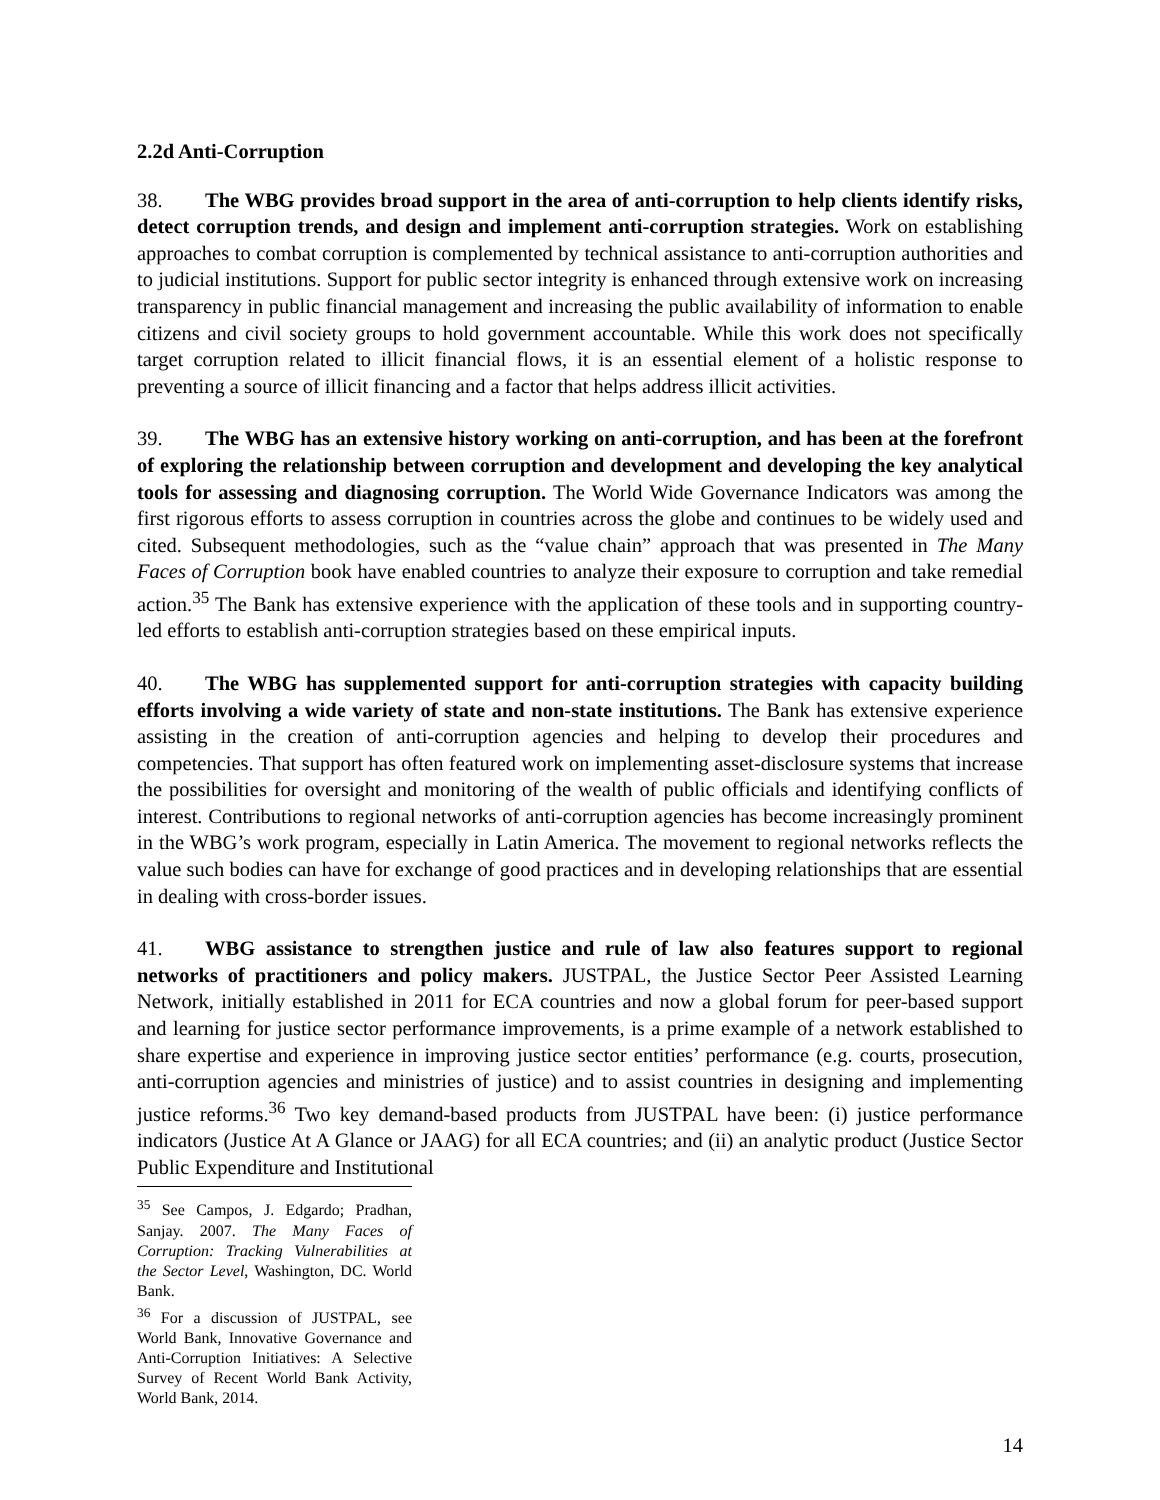2.2d Anti-Corruption
38. The WBG provides broad support in the area of anti-corruption to help clients identify risks, detect corruption trends, and design and implement anti-corruption strategies. Work on establishing approaches to combat corruption is complemented by technical assistance to anti-corruption authorities and to judicial institutions. Support for public sector integrity is enhanced through extensive work on increasing transparency in public financial management and increasing the public availability of information to enable citizens and civil society groups to hold government accountable. While this work does not specifically target corruption related to illicit financial flows, it is an essential element of a holistic response to preventing a source of illicit financing and a factor that helps address illicit activities.
39. The WBG has an extensive history working on anti-corruption, and has been at the forefront of exploring the relationship between corruption and development and developing the key analytical tools for assessing and diagnosing corruption. The World Wide Governance Indicators was among the first rigorous efforts to assess corruption in countries across the globe and continues to be widely used and cited. Subsequent methodologies, such as the “value chain” approach that was presented in The Many Faces of Corruption book have enabled countries to analyze their exposure to corruption and take remedial action.<sup>35</sup> The Bank has extensive experience with the application of these tools and in supporting country-led efforts to establish anti-corruption strategies based on these empirical inputs.
40. The WBG has supplemented support for anti-corruption strategies with capacity building efforts involving a wide variety of state and non-state institutions. The Bank has extensive experience assisting in the creation of anti-corruption agencies and helping to develop their procedures and competencies. That support has often featured work on implementing asset-disclosure systems that increase the possibilities for oversight and monitoring of the wealth of public officials and identifying conflicts of interest. Contributions to regional networks of anti-corruption agencies has become increasingly prominent in the WBG’s work program, especially in Latin America. The movement to regional networks reflects the value such bodies can have for exchange of good practices and in developing relationships that are essential in dealing with cross-border issues.
41. WBG assistance to strengthen justice and rule of law also features support to regional networks of practitioners and policy makers. JUSTPAL, the Justice Sector Peer Assisted Learning Network, initially established in 2011 for ECA countries and now a global forum for peer-based support and learning for justice sector performance improvements, is a prime example of a network established to share expertise and experience in improving justice sector entities’ performance (e.g. courts, prosecution, anti-corruption agencies and ministries of justice) and to assist countries in designing and implementing justice reforms.<sup>36</sup> Two key demand-based products from JUSTPAL have been: (i) justice performance indicators (Justice At A Glance or JAAG) for all ECA countries; and (ii) an analytic product (Justice Sector Public Expenditure and Institutional
<sup>35</sup> See Campos, J. Edgardo; Pradhan, Sanjay. 2007. The Many Faces of Corruption: Tracking Vulnerabilities at the Sector Level, Washington, DC. World Bank.
<sup>36</sup> For a discussion of JUSTPAL, see World Bank, Innovative Governance and Anti-Corruption Initiatives: A Selective Survey of Recent World Bank Activity, World Bank, 2014.
14